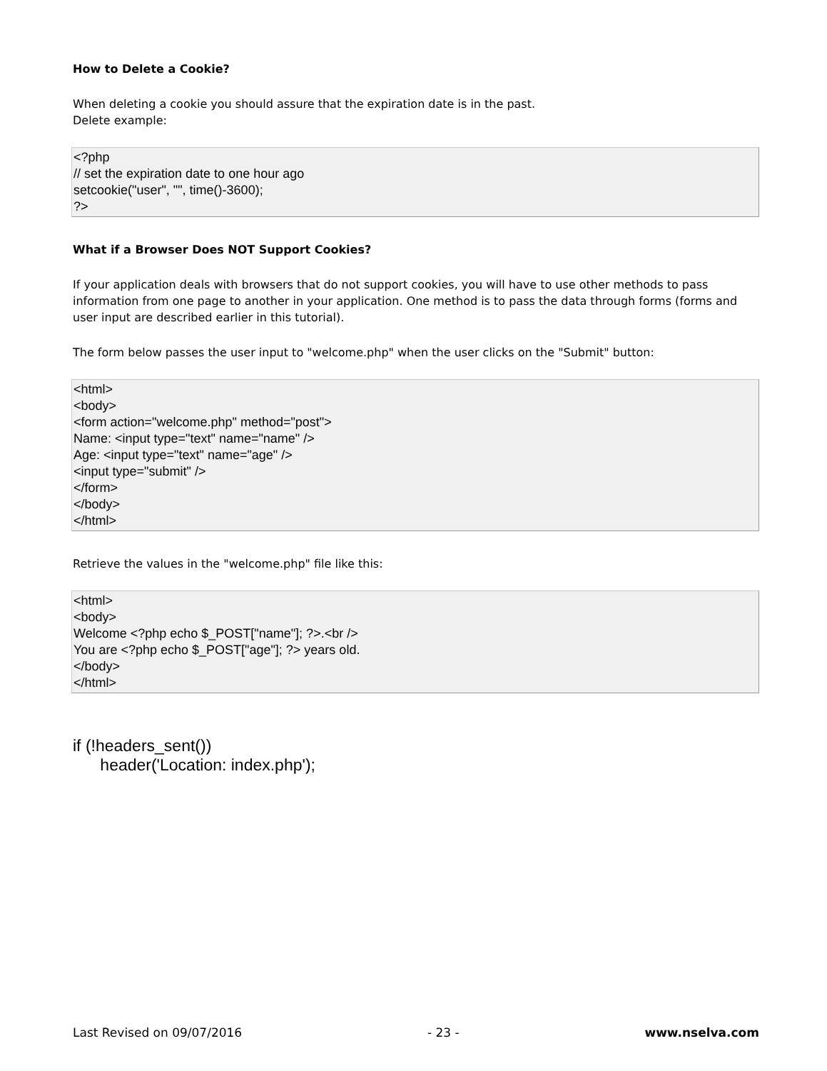How to Delete a Cookie?
When deleting a cookie you should assure that the expiration date is in the past.
Delete example:
<?php // set the expiration date to one hour ago setcookie("user", "", time()-3600); ?>
What if a Browser Does NOT Support Cookies?
If your application deals with browsers that do not support cookies, you will have to use other methods to pass information from one page to another in your application. One method is to pass the data through forms (forms and user input are described earlier in this tutorial).
The form below passes the user input to "welcome.php" when the user clicks on the "Submit" button:
<html> <body> <form action="welcome.php" method="post"> Name: <input type="text" name="name" /> Age: <input type="text" name="age" /> <input type="submit" /> </form> </body> </html>
Retrieve the values in the "welcome.php" file like this:
<html> <body> Welcome <?php echo $_POST["name"]; ?>.<br /> You are <?php echo $_POST["age"]; ?> years old. </body> </html>
if (!headers_sent()) header('Location: index.php');
Last Revised on 09/07/2016 - 23 - www.nselva.com